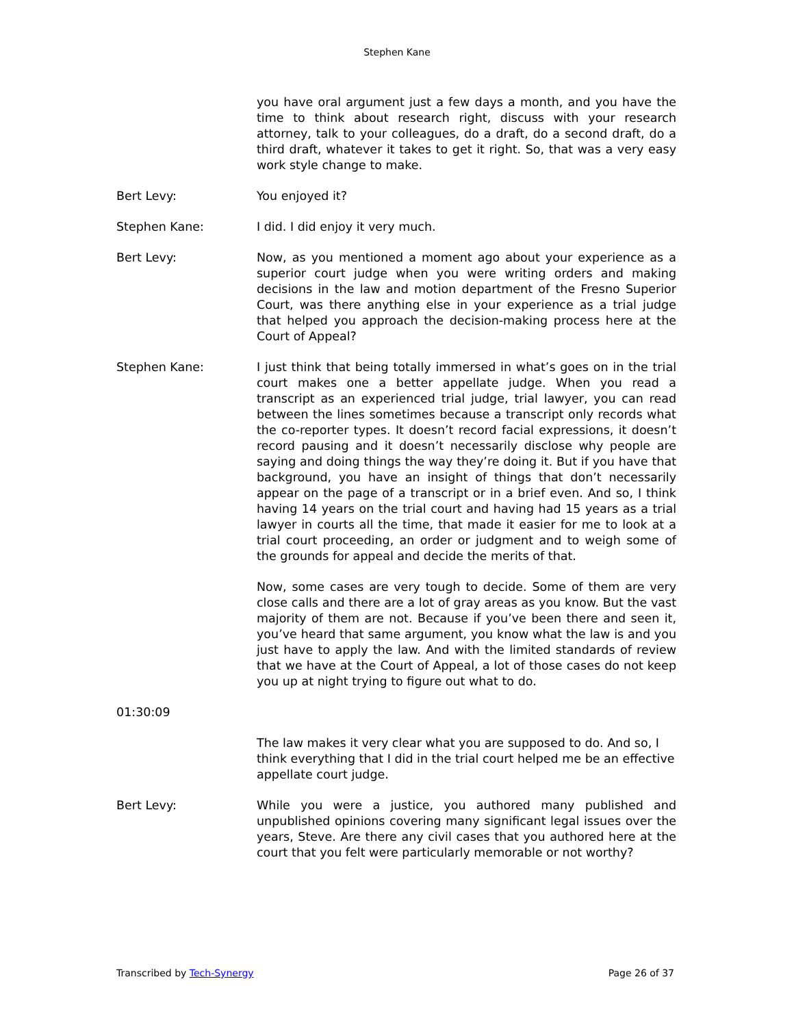Stephen Kane
you have oral argument just a few days a month, and you have the time to think about research right, discuss with your research attorney, talk to your colleagues, do a draft, do a second draft, do a third draft, whatever it takes to get it right. So, that was a very easy work style change to make.
Bert Levy: You enjoyed it?
Stephen Kane: I did. I did enjoy it very much.
Bert Levy: Now, as you mentioned a moment ago about your experience as a superior court judge when you were writing orders and making decisions in the law and motion department of the Fresno Superior Court, was there anything else in your experience as a trial judge that helped you approach the decision-making process here at the Court of Appeal?
Stephen Kane: I just think that being totally immersed in what’s goes on in the trial court makes one a better appellate judge. When you read a transcript as an experienced trial judge, trial lawyer, you can read between the lines sometimes because a transcript only records what the co-reporter types. It doesn’t record facial expressions, it doesn’t record pausing and it doesn’t necessarily disclose why people are saying and doing things the way they’re doing it. But if you have that background, you have an insight of things that don’t necessarily appear on the page of a transcript or in a brief even. And so, I think having 14 years on the trial court and having had 15 years as a trial lawyer in courts all the time, that made it easier for me to look at a trial court proceeding, an order or judgment and to weigh some of the grounds for appeal and decide the merits of that.
Now, some cases are very tough to decide. Some of them are very close calls and there are a lot of gray areas as you know. But the vast majority of them are not. Because if you’ve been there and seen it, you’ve heard that same argument, you know what the law is and you just have to apply the law. And with the limited standards of review that we have at the Court of Appeal, a lot of those cases do not keep you up at night trying to figure out what to do.
01:30:09
The law makes it very clear what you are supposed to do. And so, I think everything that I did in the trial court helped me be an effective appellate court judge.
Bert Levy: While you were a justice, you authored many published and unpublished opinions covering many significant legal issues over the years, Steve. Are there any civil cases that you authored here at the court that you felt were particularly memorable or not worthy?
Transcribed by Tech-Synergy Page 26 of 37